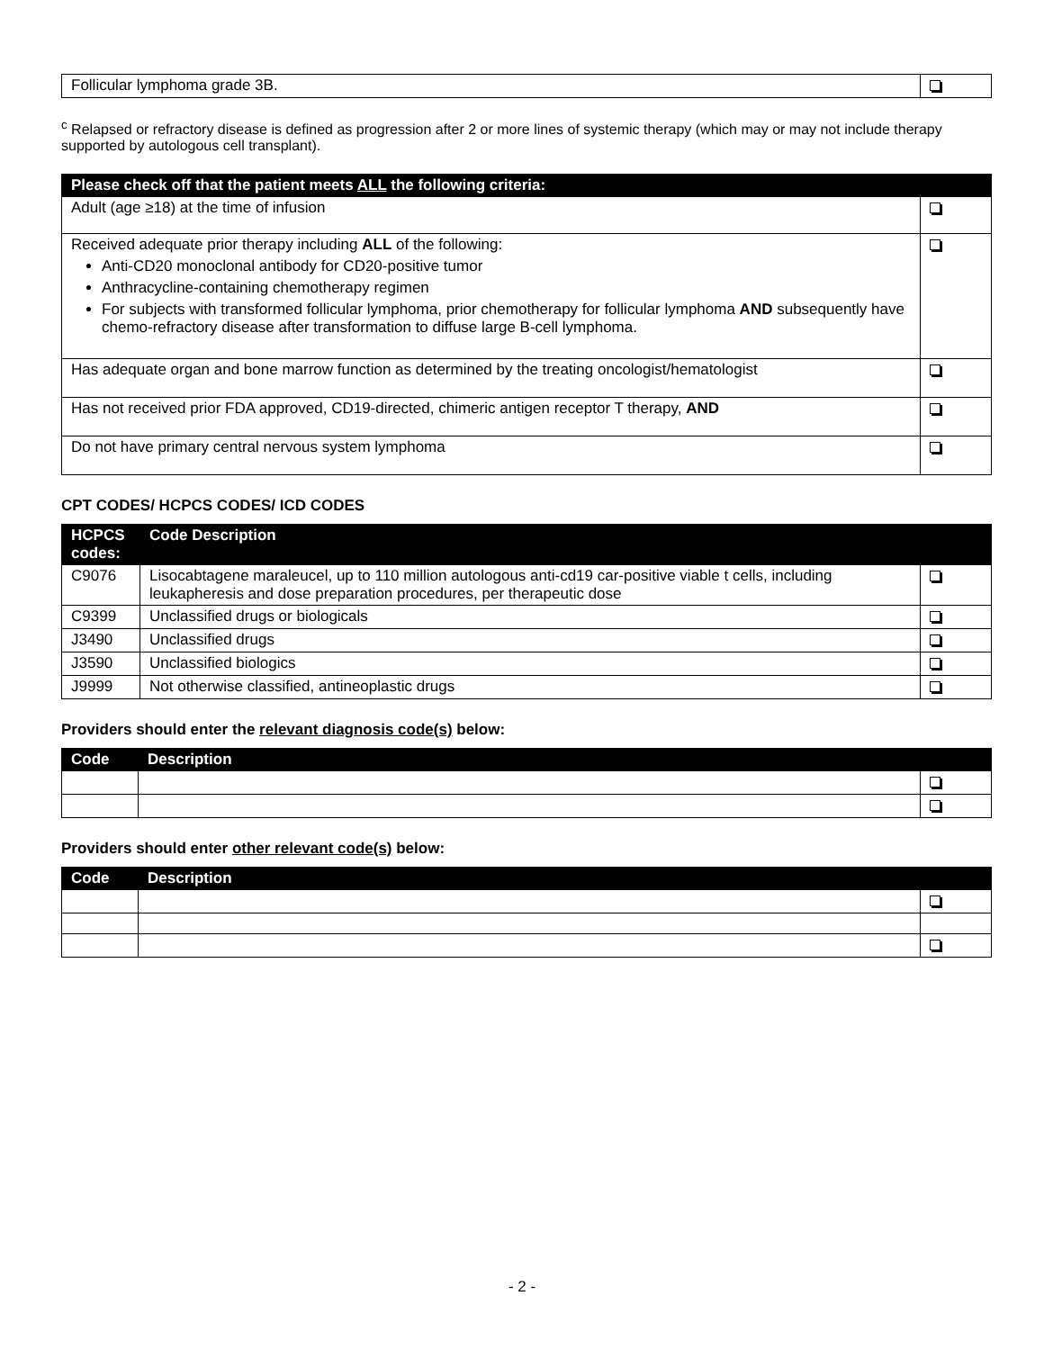| Follicular lymphoma grade 3B. | |
<sup>c</sup> Relapsed or refractory disease is defined as progression after 2 or more lines of systemic therapy (which may or may not include therapy supported by autologous cell transplant).
| Please check off that the patient meets ALL the following criteria: | |
| --- | --- |
| Adult (age ≥18) at the time of infusion | |
| Received adequate prior therapy including ALL of the following: Anti-CD20 monoclonal antibody for CD20-positive tumor Anthracycline-containing chemotherapy regimen For subjects with transformed follicular lymphoma, prior chemotherapy for follicular lymphoma AND subsequently have chemo-refractory disease after transformation to diffuse large B-cell lymphoma. | |
| Has adequate organ and bone marrow function as determined by the treating oncologist/hematologist | |
| Has not received prior FDA approved, CD19-directed, chimeric antigen receptor T therapy, AND | |
| Do not have primary central nervous system lymphoma | |
CPT CODES/ HCPCS CODES/ ICD CODES
| HCPCS codes: | Code Description | |
| --- | --- | --- |
| C9076 | Lisocabtagene maraleucel, up to 110 million autologous anti-cd19 car-positive viable t cells, including leukapheresis and dose preparation procedures, per therapeutic dose | |
| C9399 | Unclassified drugs or biologicals | |
| J3490 | Unclassified drugs | |
| J3590 | Unclassified biologics | |
| J9999 | Not otherwise classified, antineoplastic drugs | |
Providers should enter the relevant diagnosis code(s) below:
| Code | Description | |
| --- | --- | --- |
Providers should enter other relevant code(s) below:
| Code | Description | |
| --- | --- | --- |
- 2 -